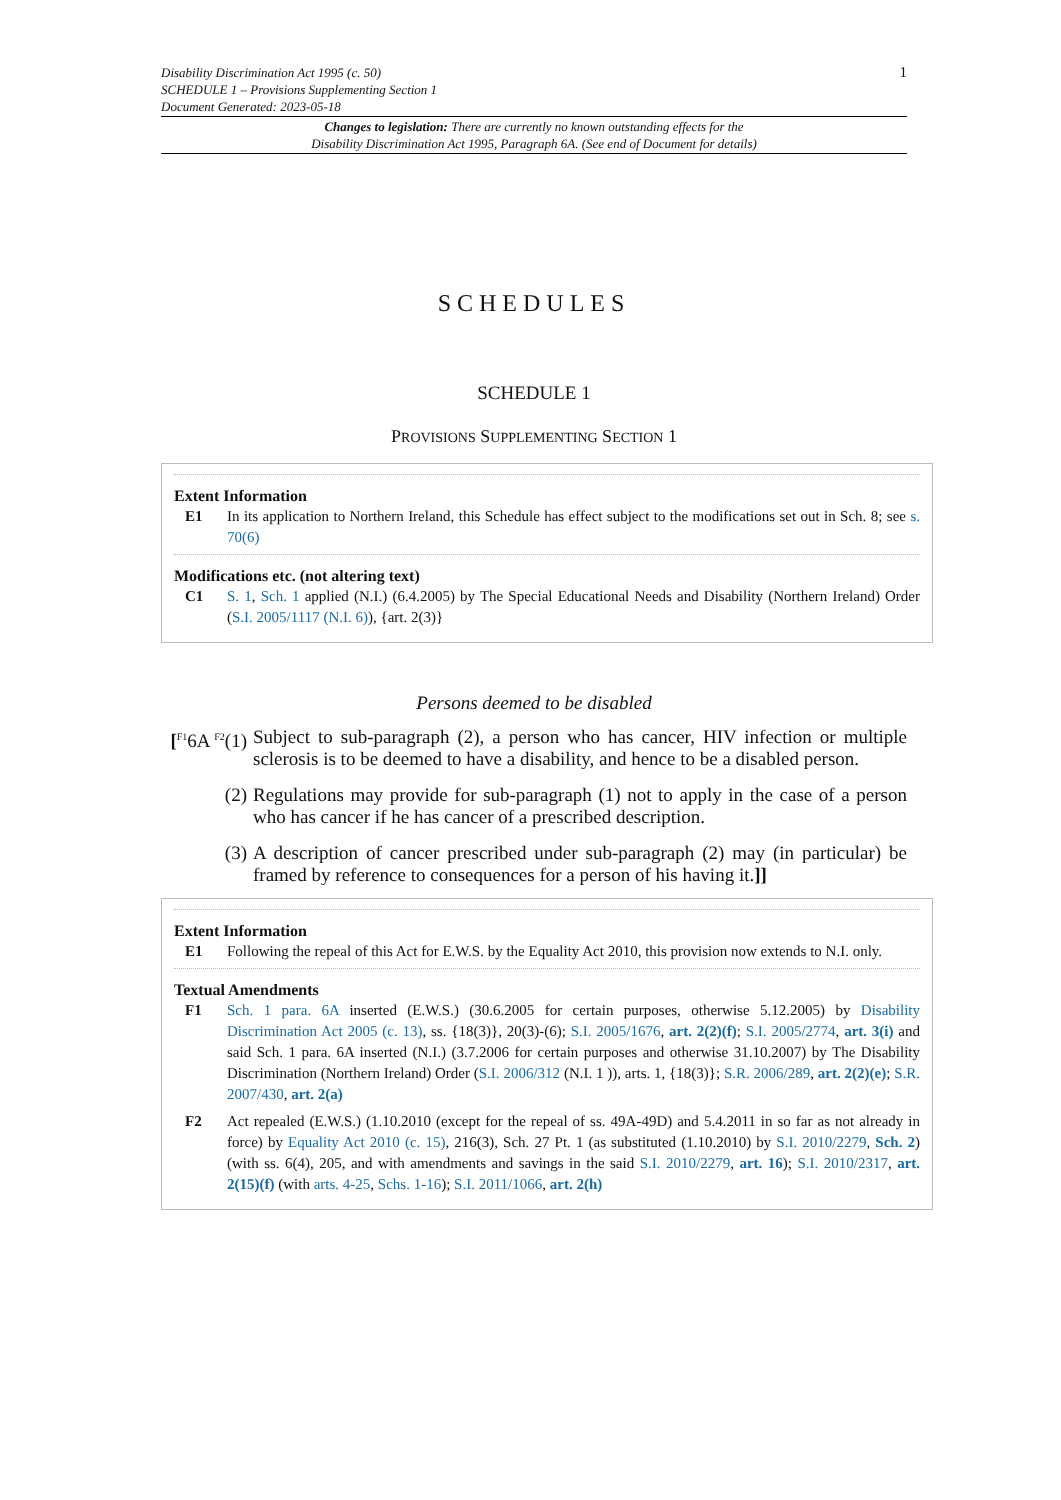1 Disability Discrimination Act 1995 (c. 50)
SCHEDULE 1 – Provisions Supplementing Section 1
Document Generated: 2023-05-18
Changes to legislation: There are currently no known outstanding effects for the
Disability Discrimination Act 1995, Paragraph 6A. (See end of Document for details)
SCHEDULES
SCHEDULE 1
PROVISIONS SUPPLEMENTING SECTION 1
Extent Information
E1 In its application to Northern Ireland, this Schedule has effect subject to the modifications set out in Sch. 8; see s. 70(6)
Modifications etc. (not altering text)
C1 S. 1, Sch. 1 applied (N.I.) (6.4.2005) by The Special Educational Needs and Disability (Northern Ireland) Order (S.I. 2005/1117 (N.I. 6)), {art. 2(3)}
Persons deemed to be disabled
[<sup>F1</sup>6A <sup>F2</sup>(1)
Subject to sub-paragraph (2), a person who has cancer, HIV infection or multiple sclerosis is to be deemed to have a disability, and hence to be a disabled person.
(2) Regulations may provide for sub-paragraph (1) not to apply in the case of a person who has cancer if he has cancer of a prescribed description.
(3) A description of cancer prescribed under sub-paragraph (2) may (in particular) be framed by reference to consequences for a person of his having it.]]
Extent Information
E1 Following the repeal of this Act for E.W.S. by the Equality Act 2010, this provision now extends to N.I. only.
Textual Amendments
F1 Sch. 1 para. 6A inserted (E.W.S.) (30.6.2005 for certain purposes, otherwise 5.12.2005) by Disability Discrimination Act 2005 (c. 13), ss. {18(3)}, 20(3)-(6); S.I. 2005/1676, art. 2(2)(f); S.I. 2005/2774, art. 3(i) and said Sch. 1 para. 6A inserted (N.I.) (3.7.2006 for certain purposes and otherwise 31.10.2007) by The Disability Discrimination (Northern Ireland) Order (S.I. 2006/312 (N.I. 1 )), arts. 1, {18(3)}; S.R. 2006/289, art. 2(2)(e); S.R. 2007/430, art. 2(a)
F2 Act repealed (E.W.S.) (1.10.2010 (except for the repeal of ss. 49A-49D) and 5.4.2011 in so far as not already in force) by Equality Act 2010 (c. 15), 216(3), Sch. 27 Pt. 1 (as substituted (1.10.2010) by S.I. 2010/2279, Sch. 2) (with ss. 6(4), 205, and with amendments and savings in the said S.I. 2010/2279, art. 16); S.I. 2010/2317, art. 2(15)(f) (with arts. 4-25, Schs. 1-16); S.I. 2011/1066, art. 2(h)